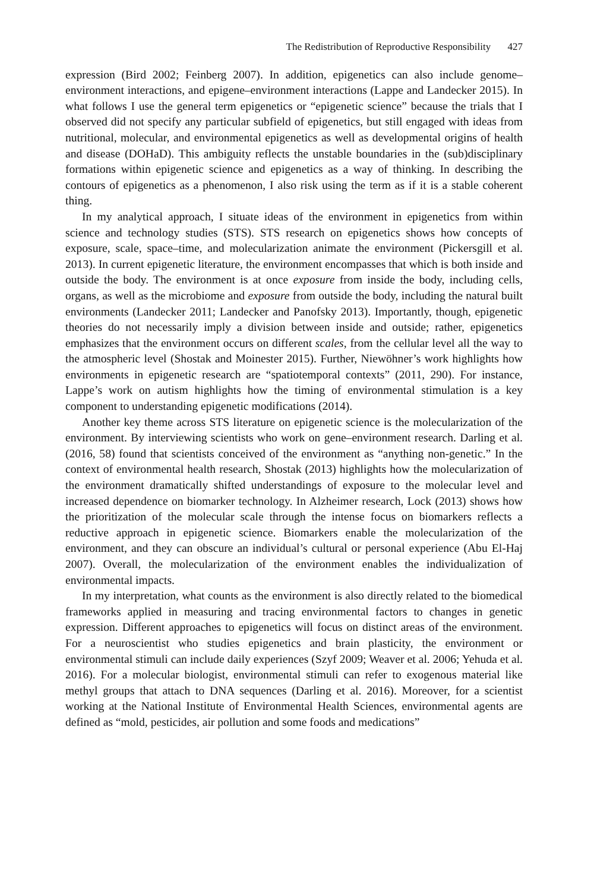The Redistribution of Reproductive Responsibility 427
expression (Bird 2002; Feinberg 2007). In addition, epigenetics can also include genome–environment interactions, and epigene–environment interactions (Lappe and Landecker 2015). In what follows I use the general term epigenetics or “epigenetic science” because the trials that I observed did not specify any particular subfield of epigenetics, but still engaged with ideas from nutritional, molecular, and environmental epigenetics as well as developmental origins of health and disease (DOHaD). This ambiguity reflects the unstable boundaries in the (sub)disciplinary formations within epigenetic science and epigenetics as a way of thinking. In describing the contours of epigenetics as a phenomenon, I also risk using the term as if it is a stable coherent thing.
In my analytical approach, I situate ideas of the environment in epigenetics from within science and technology studies (STS). STS research on epigenetics shows how concepts of exposure, scale, space–time, and molecularization animate the environment (Pickersgill et al. 2013). In current epigenetic literature, the environment encompasses that which is both inside and outside the body. The environment is at once exposure from inside the body, including cells, organs, as well as the microbiome and exposure from outside the body, including the natural built environments (Landecker 2011; Landecker and Panofsky 2013). Importantly, though, epigenetic theories do not necessarily imply a division between inside and outside; rather, epigenetics emphasizes that the environment occurs on different scales, from the cellular level all the way to the atmospheric level (Shostak and Moinester 2015). Further, Niewöhner’s work highlights how environments in epigenetic research are “spatiotemporal contexts” (2011, 290). For instance, Lappe’s work on autism highlights how the timing of environmental stimulation is a key component to understanding epigenetic modifications (2014).
Another key theme across STS literature on epigenetic science is the molecularization of the environment. By interviewing scientists who work on gene–environment research. Darling et al. (2016, 58) found that scientists conceived of the environment as “anything non-genetic.” In the context of environmental health research, Shostak (2013) highlights how the molecularization of the environment dramatically shifted understandings of exposure to the molecular level and increased dependence on biomarker technology. In Alzheimer research, Lock (2013) shows how the prioritization of the molecular scale through the intense focus on biomarkers reflects a reductive approach in epigenetic science. Biomarkers enable the molecularization of the environment, and they can obscure an individual’s cultural or personal experience (Abu El-Haj 2007). Overall, the molecularization of the environment enables the individualization of environmental impacts.
In my interpretation, what counts as the environment is also directly related to the biomedical frameworks applied in measuring and tracing environmental factors to changes in genetic expression. Different approaches to epigenetics will focus on distinct areas of the environment. For a neuroscientist who studies epigenetics and brain plasticity, the environment or environmental stimuli can include daily experiences (Szyf 2009; Weaver et al. 2006; Yehuda et al. 2016). For a molecular biologist, environmental stimuli can refer to exogenous material like methyl groups that attach to DNA sequences (Darling et al. 2016). Moreover, for a scientist working at the National Institute of Environmental Health Sciences, environmental agents are defined as “mold, pesticides, air pollution and some foods and medications”